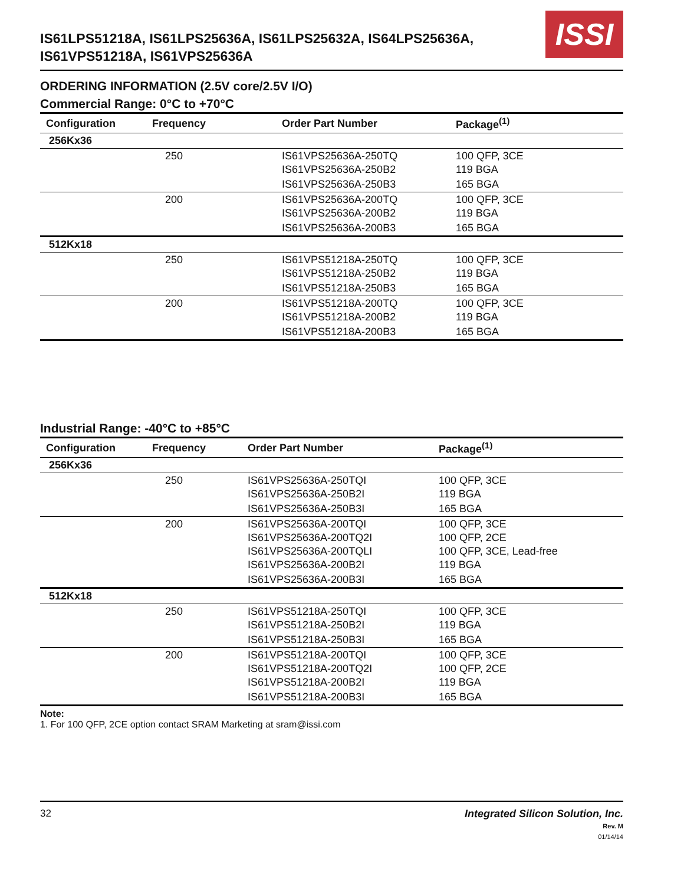IS61LPS51218A, IS61LPS25636A, IS61LPS25632A, IS64LPS25636A,
IS61VPS51218A, IS61VPS25636A
ISSI
ORDERING INFORMATION (2.5V core/2.5V I/O)
Commercial Range: 0°C to +70°C
| Configuration | Frequency | Order Part Number | Package<sup>(1)</sup> |
| --- | --- | --- | --- |
| 256Kx36 | | | |
| | 250 | IS61VPS25636A-250TQ IS61VPS25636A-250B2 | 100 QFP, 3CE 119 BGA |
| | | IS61VPS25636A-250B3 | 165 BGA |
| | 200 | IS61VPS25636A-200TQ IS61VPS25636A-200B2 | 100 QFP, 3CE 119 BGA |
| | | IS61VPS25636A-200B3 | 165 BGA |
| 512Kx18 | | | |
| | 250 | IS61VPS51218A-250TQ IS61VPS51218A-250B2 | 100 QFP, 3CE 119 BGA |
| | | IS61VPS51218A-250B3 | 165 BGA |
| | 200 | IS61VPS51218A-200TQ IS61VPS51218A-200B2 | 100 QFP, 3CE 119 BGA |
| | | IS61VPS51218A-200B3 | 165 BGA |
Industrial Range: -40°C to +85°C
| Configuration | Frequency | Order Part Number | Package<sup>(1)</sup> |
| --- | --- | --- | --- |
| 256Kx36 | | | |
| | 250 | IS61VPS25636A-250TQI IS61VPS25636A-250B2I | 100 QFP, 3CE 119 BGA |
| | | IS61VPS25636A-250B3I | 165 BGA |
| | 200 | IS61VPS25636A-200TQI IS61VPS25636A-200TQ2I IS61VPS25636A-200TQLI IS61VPS25636A-200B2I | 100 QFP, 3CE 100 QFP, 2CE 100 QFP, 3CE, Lead-free 119 BGA |
| | | IS61VPS25636A-200B3I | 165 BGA |
| 512Kx18 | | | |
| | 250 | IS61VPS51218A-250TQI IS61VPS51218A-250B2I | 100 QFP, 3CE 119 BGA |
| | | IS61VPS51218A-250B3I | 165 BGA |
| | 200 | IS61VPS51218A-200TQI IS61VPS51218A-200TQ2I IS61VPS51218A-200B2I | 100 QFP, 3CE 100 QFP, 2CE 119 BGA |
| | | IS61VPS51218A-200B3I | 165 BGA |
Note:
1. For 100 QFP, 2CE option contact SRAM Marketing at sram@issi.com
32 Integrated Silicon Solution, Inc.
Rev. M
01/14/14